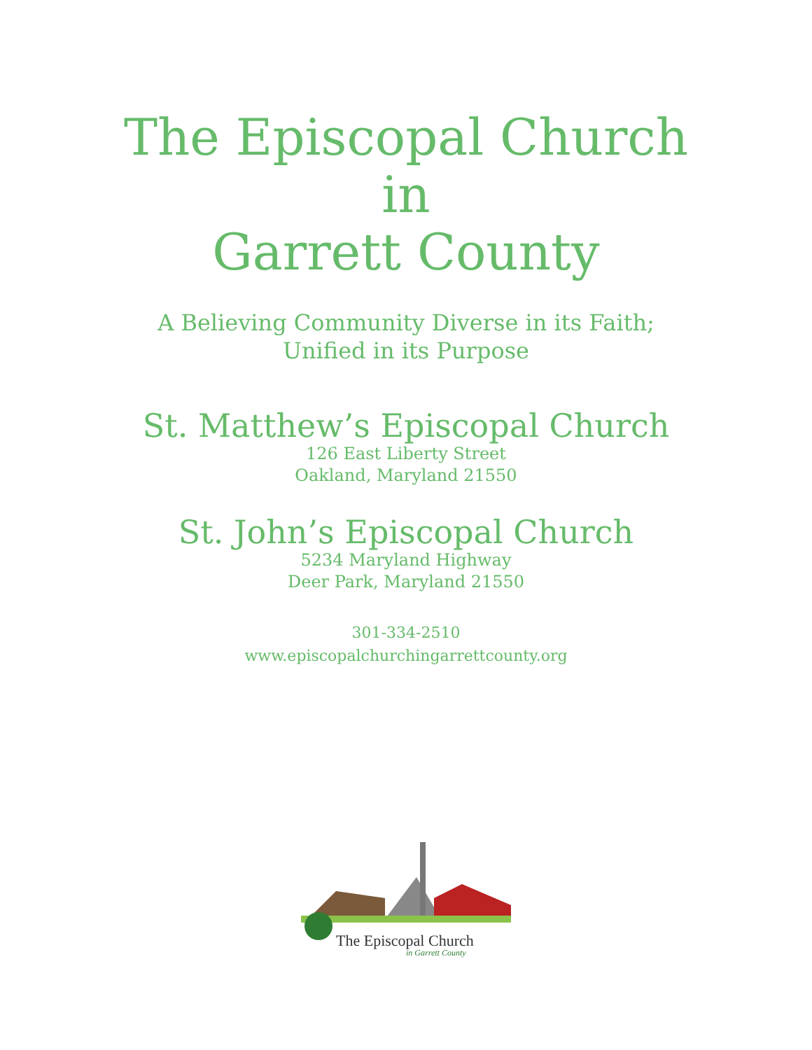The Episcopal Church
in
Garrett County
A Believing Community Diverse in its Faith;
Unified in its Purpose
St. Matthew’s Episcopal Church
126 East Liberty Street
Oakland, Maryland 21550
St. John’s Episcopal Church
5234 Maryland Highway
Deer Park, Maryland 21550
301-334-2510
www.episcopalchurchingarrettcounty.org
The Episcopal Church
in Garrett County